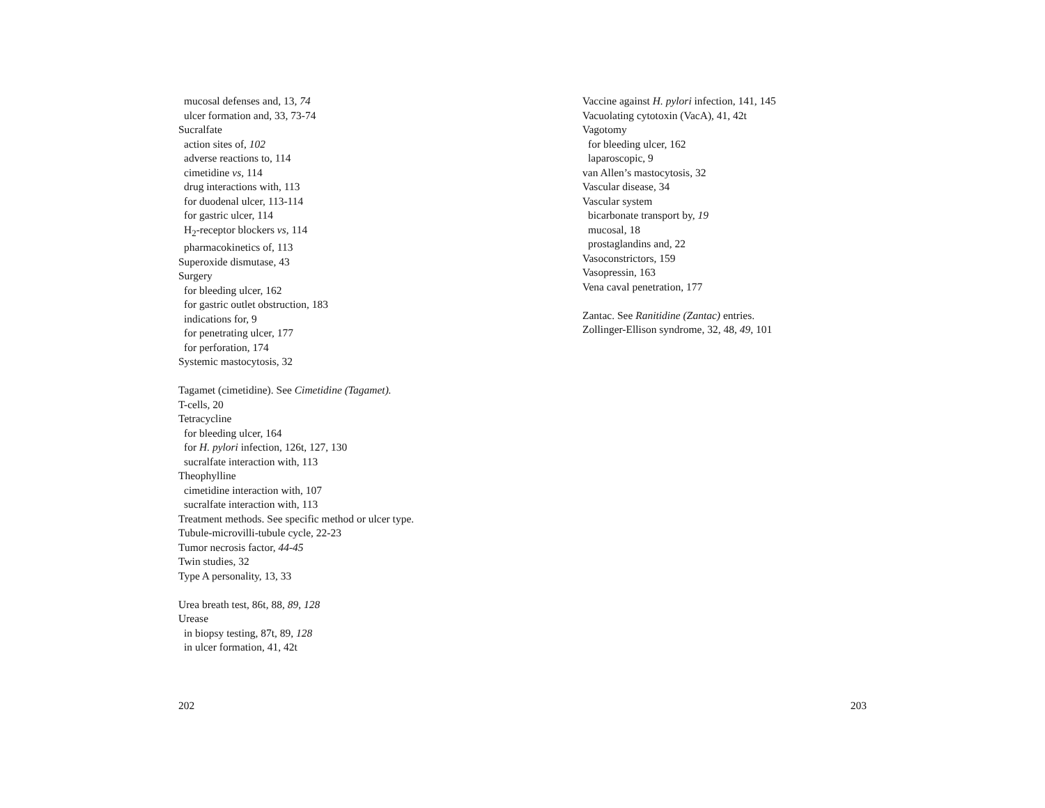mucosal defenses and, 13, 74
ulcer formation and, 33, 73-74
Sucralfate
action sites of, 102
adverse reactions to, 114
cimetidine vs, 114
drug interactions with, 113
for duodenal ulcer, 113-114
for gastric ulcer, 114
H<sub>2</sub>-receptor blockers vs, 114
pharmacokinetics of, 113
Superoxide dismutase, 43
Surgery
for bleeding ulcer, 162
for gastric outlet obstruction, 183
indications for, 9
for penetrating ulcer, 177
for perforation, 174
Systemic mastocytosis, 32
Tagamet (cimetidine). See Cimetidine (Tagamet).
T-cells, 20
Tetracycline
for bleeding ulcer, 164
for H. pylori infection, 126t, 127, 130
sucralfate interaction with, 113
Theophylline
cimetidine interaction with, 107
sucralfate interaction with, 113
Treatment methods. See specific method or ulcer type.
Tubule-microvilli-tubule cycle, 22-23
Tumor necrosis factor, 44-45
Twin studies, 32
Type A personality, 13, 33
Urea breath test, 86t, 88, 89, 128
Urease
in biopsy testing, 87t, 89, 128
in ulcer formation, 41, 42t
Vaccine against H. pylori infection, 141, 145
Vacuolating cytotoxin (VacA), 41, 42t
Vagotomy
for bleeding ulcer, 162
laparoscopic, 9
van Allen’s mastocytosis, 32
Vascular disease, 34
Vascular system
bicarbonate transport by, 19
mucosal, 18
prostaglandins and, 22
Vasoconstrictors, 159
Vasopressin, 163
Vena caval penetration, 177
Zantac. See Ranitidine (Zantac) entries.
Zollinger-Ellison syndrome, 32, 48, 49, 101
202 203